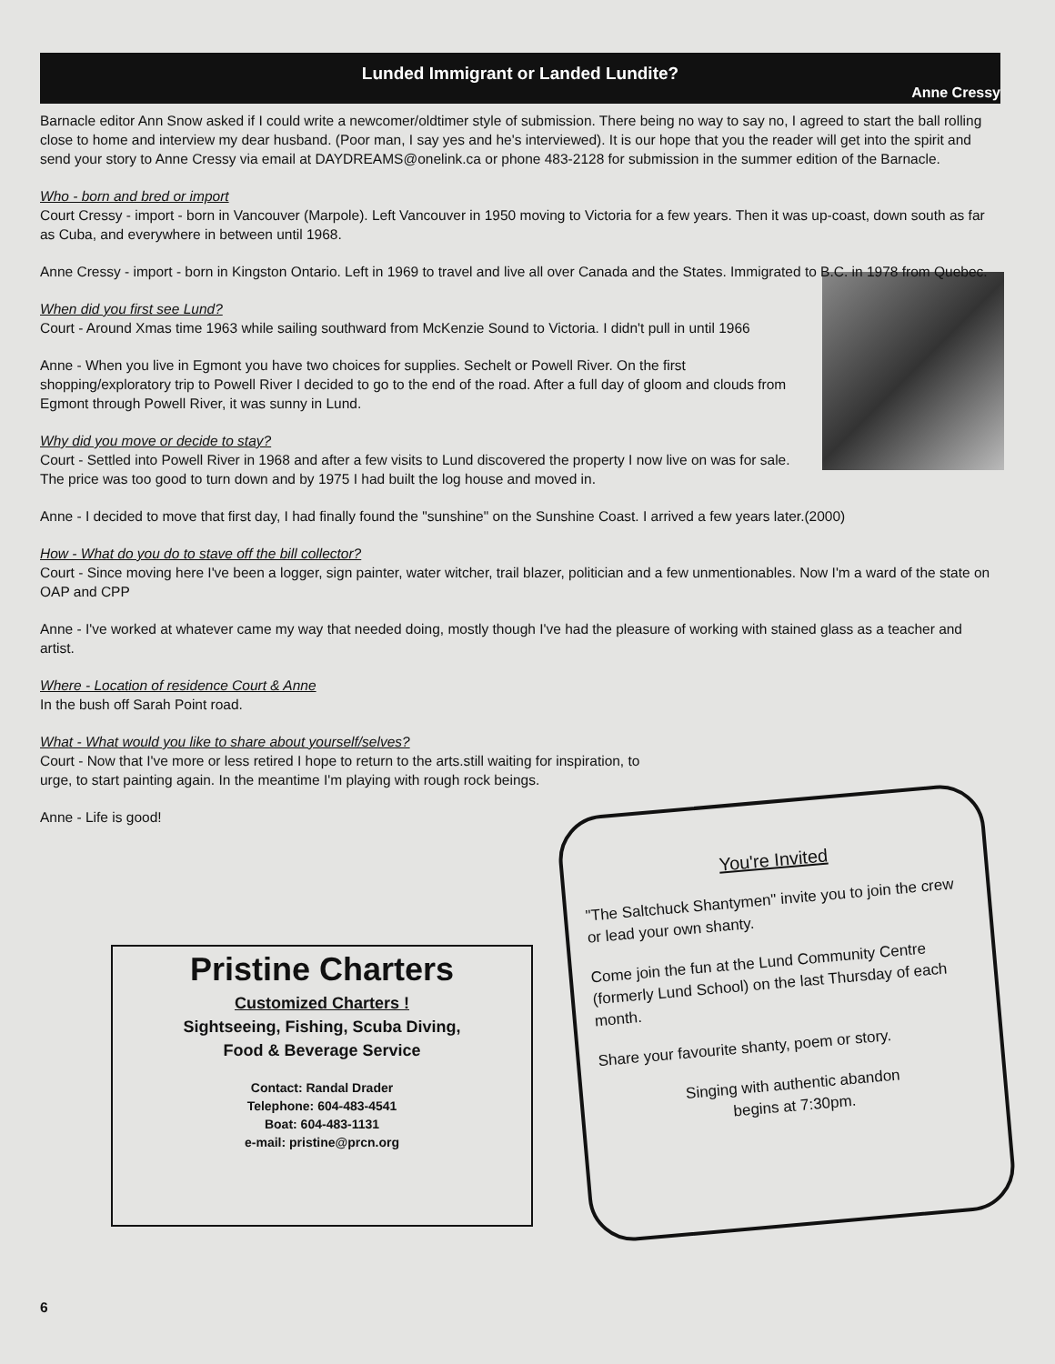Lunded Immigrant or Landed Lundite?
Anne Cressy
Barnacle editor Ann Snow asked if I could write a newcomer/oldtimer style of submission. There being no way to say no, I agreed to start the ball rolling close to home and interview my dear husband. (Poor man, I say yes and he's interviewed). It is our hope that you the reader will get into the spirit and send your story to Anne Cressy via email at DAYDREAMS@onelink.ca or phone 483-2128 for submission in the summer edition of the Barnacle.
Who - born and bred or import
Court Cressy - import - born in Vancouver (Marpole). Left Vancouver in 1950 moving to Victoria for a few years. Then it was up-coast, down south as far as Cuba, and everywhere in between until 1968.
Anne Cressy - import - born in Kingston Ontario. Left in 1969 to travel and live all over Canada and the States. Immigrated to B.C. in 1978 from Quebec.
When did you first see Lund?
Court - Around Xmas time 1963 while sailing southward from McKenzie Sound to Victoria. I didn't pull in until 1966
Anne - When you live in Egmont you have two choices for supplies. Sechelt or Powell River. On the first shopping/exploratory trip to Powell River I decided to go to the end of the road. After a full day of gloom and clouds from Egmont through Powell River, it was sunny in Lund.
Why did you move or decide to stay?
Court - Settled into Powell River in 1968 and after a few visits to Lund discovered the property I now live on was for sale. The price was too good to turn down and by 1975 I had built the log house and moved in.
Anne - I decided to move that first day, I had finally found the "sunshine" on the Sunshine Coast. I arrived a few years later.(2000)
How - What do you do to stave off the bill collector?
Court - Since moving here I've been a logger, sign painter, water witcher, trail blazer, politician and a few unmentionables. Now I'm a ward of the state on OAP and CPP
Anne - I've worked at whatever came my way that needed doing, mostly though I've had the pleasure of working with stained glass as a teacher and artist.
Where - Location of residence Court & Anne
In the bush off Sarah Point road.
What - What would you like to share about yourself/selves?
Court - Now that I've more or less retired I hope to return to the arts.still waiting for inspiration, to urge, to start painting again. In the meantime I'm playing with rough rock beings.
Anne - Life is good!
Pristine Charters
Customized Charters !
Sightseeing, Fishing, Scuba Diving,
Food & Beverage Service
Contact: Randal Drader
Telephone: 604-483-4541
Boat: 604-483-1131
e-mail: pristine@prcn.org
You're Invited
"The Saltchuck Shantymen" invite you to join the crew or lead your own shanty.
Come join the fun at the Lund Community Centre (formerly Lund School) on the last Thursday of each month.
Share your favourite shanty, poem or story.
Singing with authentic abandon
begins at 7:30pm.
6